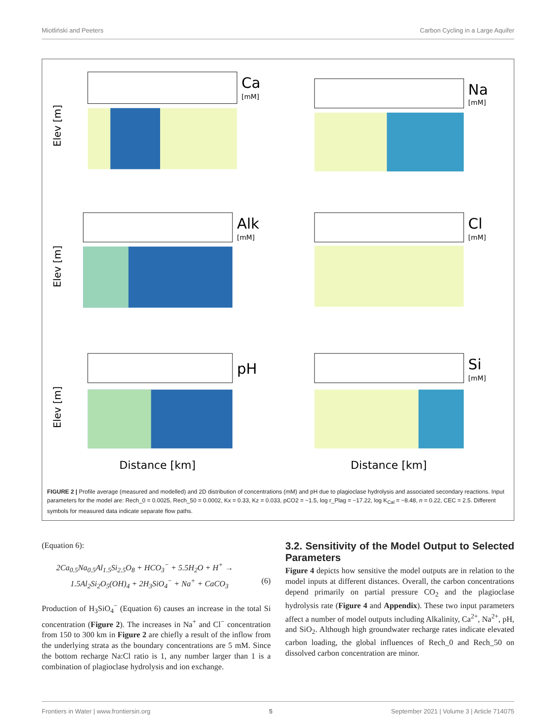Miotliński and Peeters Carbon Cycling in a Large Aquifer
Ca
[mM]
Elev [m]
Na
[mM]
Alk
[mM]
Elev [m]
Cl
[mM]
pH
Elev [m]
Distance [km]
Si
[mM]
Distance [km]
FIGURE 2 | Profile average (measured and modelled) and 2D distribution of concentrations (mM) and pH due to plagioclase hydrolysis and associated secondary reactions. Input parameters for the model are: Rech_0 = 0.0025, Rech_50 = 0.0002, Kx = 0.33, Kz = 0.033, pCO2 = −1.5, log r_Plag = −17.22, log K<sub>Cal</sub> = −8.48, n = 0.22, CEC = 2.5. Different symbols for measured data indicate separate flow paths.
(Equation 6):
2Ca<sub>0.5</sub>Na<sub>0.5</sub>Al<sub>1.5</sub>Si<sub>2.5</sub>O<sub>8</sub> + HCO<sub>3</sub><sup>−</sup> + 5.5H<sub>2</sub>O + H<sup>+</sup> →
1.5Al<sub>2</sub>Si<sub>2</sub>O<sub>5</sub>(OH)<sub>4</sub> + 2H<sub>3</sub>SiO<sub>4</sub><sup>−</sup> + Na<sup>+</sup> + CaCO<sub>3</sub> (6)
Production of H<sub>3</sub>SiO<sub>4</sub><sup>−</sup> (Equation 6) causes an increase in the total Si concentration (Figure 2). The increases in Na<sup>+</sup> and Cl<sup>−</sup> concentration from 150 to 300 km in Figure 2 are chiefly a result of the inflow from the underlying strata as the boundary concentrations are 5 mM. Since the bottom recharge Na:Cl ratio is 1, any number larger than 1 is a combination of plagioclase hydrolysis and ion exchange.
3.2. Sensitivity of the Model Output to Selected Parameters
Figure 4 depicts how sensitive the model outputs are in relation to the model inputs at different distances. Overall, the carbon concentrations depend primarily on partial pressure CO<sub>2</sub> and the plagioclase hydrolysis rate (Figure 4 and Appendix). These two input parameters affect a number of model outputs including Alkalinity, Ca<sup>2+</sup>, Na<sup>2+</sup>, pH, and SiO<sub>2</sub>. Although high groundwater recharge rates indicate elevated carbon loading, the global influences of Rech_0 and Rech_50 on dissolved carbon concentration are minor.
Frontiers in Water | www.frontiersin.org 5 September 2021 | Volume 3 | Article 714075